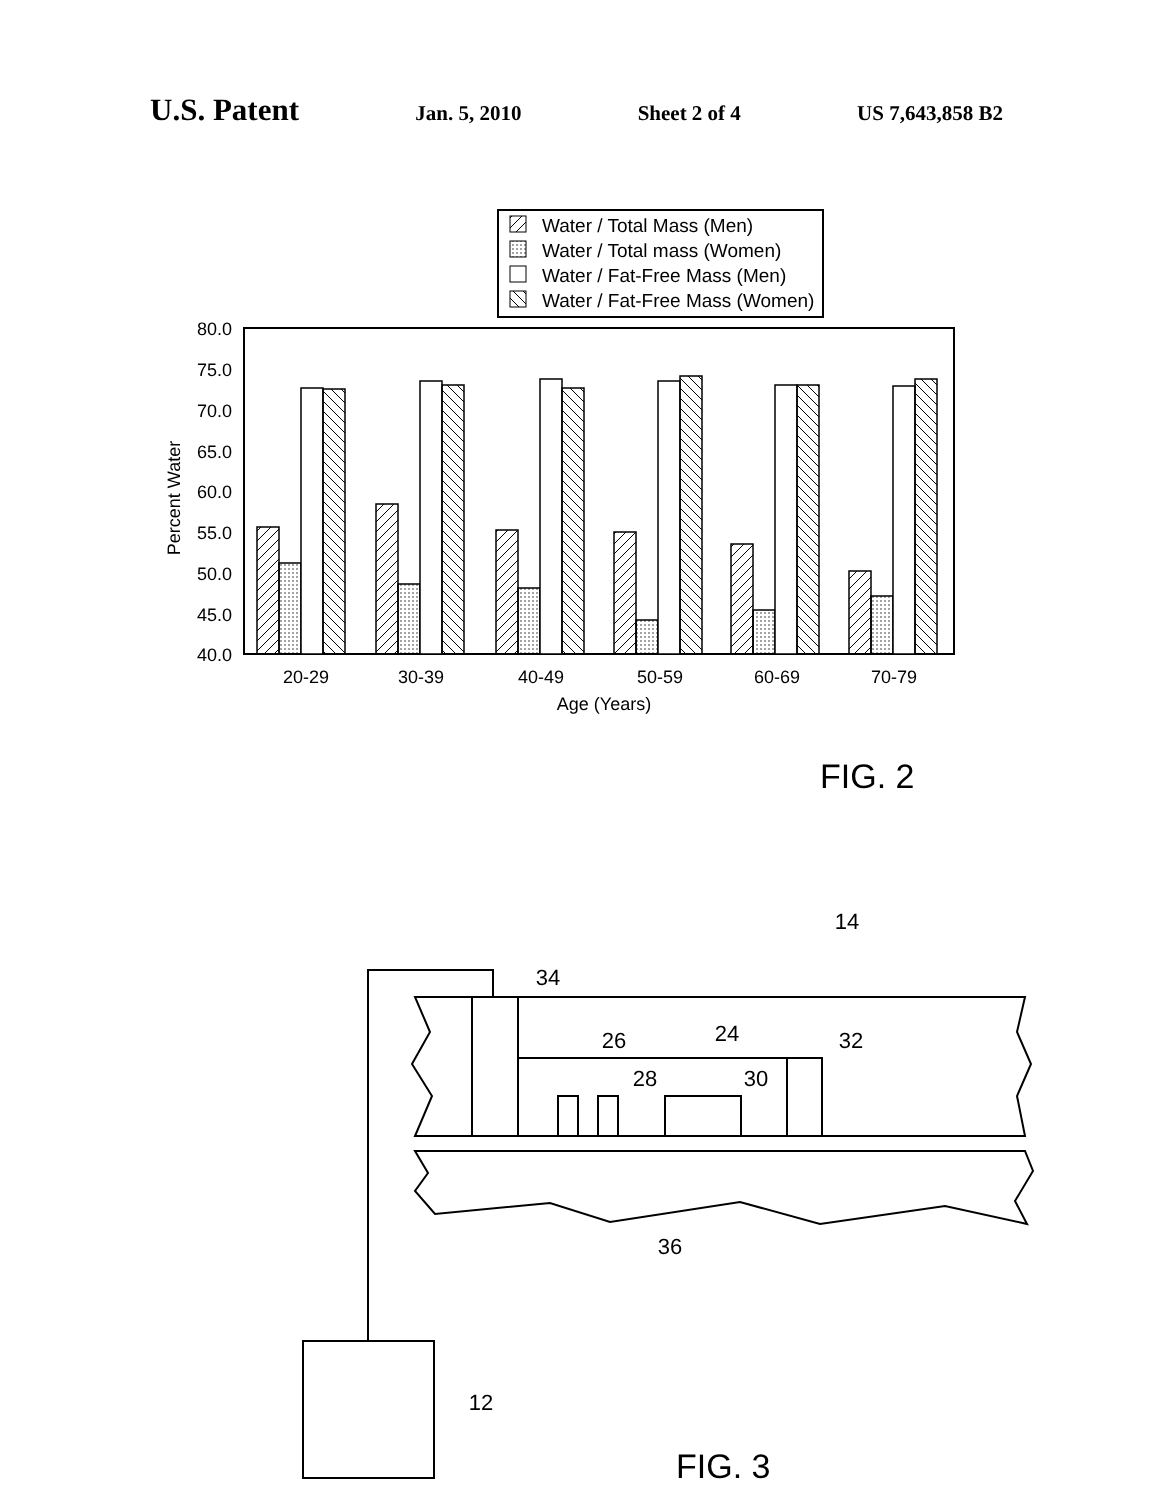U.S. Patent Jan. 5, 2010 Sheet 2 of 4 US 7,643,858 B2
Water / Total Mass (Men)
Water / Total mass (Women)
Water / Fat-Free Mass (Men)
Water / Fat-Free Mass (Women)
80.0
75.0
70.0
65.0
60.0
55.0
50.0
45.0
40.0
Percent Water
20-29
30-39
40-49
50-59
60-69
70-79
Age (Years)
FIG. 2
14
34
24
26
32
28
30
36
12
FIG. 3